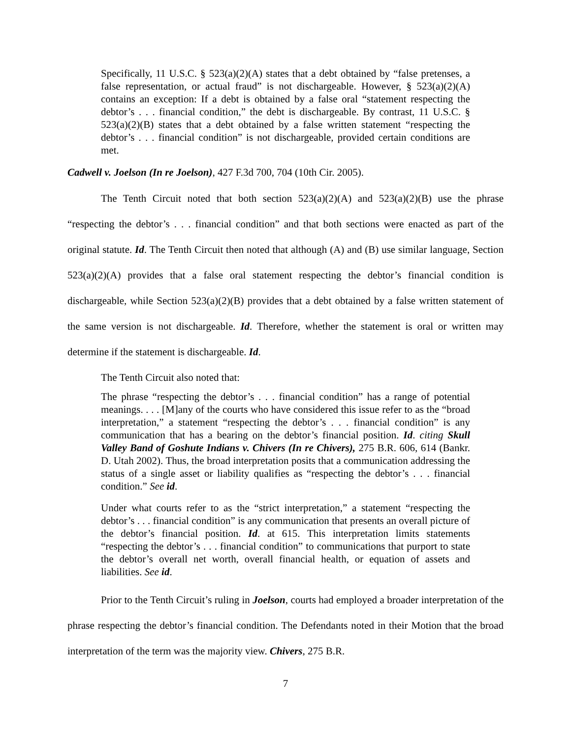Specifically, 11 U.S.C. § 523(a)(2)(A) states that a debt obtained by “false pretenses, a false representation, or actual fraud” is not dischargeable. However, § 523(a)(2)(A) contains an exception: If a debt is obtained by a false oral “statement respecting the debtor’s . . . financial condition,” the debt is dischargeable. By contrast, 11 U.S.C. § 523(a)(2)(B) states that a debt obtained by a false written statement “respecting the debtor’s . . . financial condition” is not dischargeable, provided certain conditions are met.
Cadwell v. Joelson (In re Joelson), 427 F.3d 700, 704 (10th Cir. 2005).
The Tenth Circuit noted that both section 523(a)(2)(A) and 523(a)(2)(B) use the phrase “respecting the debtor’s . . . financial condition” and that both sections were enacted as part of the original statute. Id. The Tenth Circuit then noted that although (A) and (B) use similar language, Section 523(a)(2)(A) provides that a false oral statement respecting the debtor’s financial condition is dischargeable, while Section 523(a)(2)(B) provides that a debt obtained by a false written statement of the same version is not dischargeable. Id. Therefore, whether the statement is oral or written may determine if the statement is dischargeable. Id.
The Tenth Circuit also noted that:
The phrase “respecting the debtor’s . . . financial condition” has a range of potential meanings. . . . [M]any of the courts who have considered this issue refer to as the “broad interpretation,” a statement “respecting the debtor’s . . . financial condition” is any communication that has a bearing on the debtor’s financial position. Id. citing Skull Valley Band of Goshute Indians v. Chivers (In re Chivers), 275 B.R. 606, 614 (Bankr. D. Utah 2002). Thus, the broad interpretation posits that a communication addressing the status of a single asset or liability qualifies as “respecting the debtor’s . . . financial condition.” See id.
Under what courts refer to as the “strict interpretation,” a statement “respecting the debtor’s . . . financial condition” is any communication that presents an overall picture of the debtor’s financial position. Id. at 615. This interpretation limits statements “respecting the debtor’s . . . financial condition” to communications that purport to state the debtor’s overall net worth, overall financial health, or equation of assets and liabilities. See id.
Prior to the Tenth Circuit’s ruling in Joelson, courts had employed a broader interpretation of the phrase respecting the debtor’s financial condition. The Defendants noted in their Motion that the broad interpretation of the term was the majority view. Chivers, 275 B.R.
7